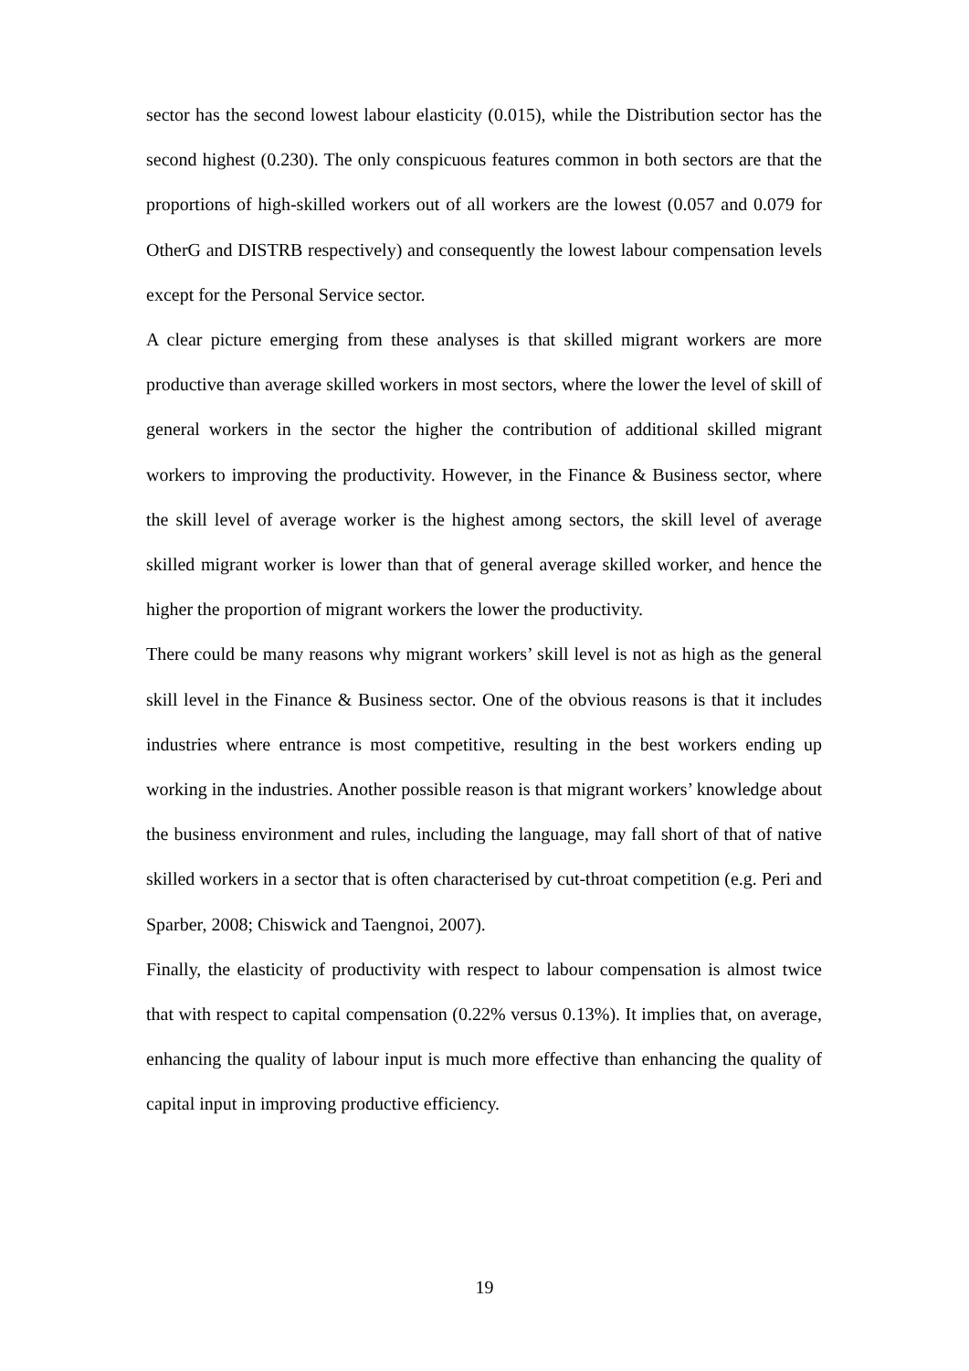sector has the second lowest labour elasticity (0.015), while the Distribution sector has the second highest (0.230). The only conspicuous features common in both sectors are that the proportions of high-skilled workers out of all workers are the lowest (0.057 and 0.079 for OtherG and DISTRB respectively) and consequently the lowest labour compensation levels except for the Personal Service sector.
A clear picture emerging from these analyses is that skilled migrant workers are more productive than average skilled workers in most sectors, where the lower the level of skill of general workers in the sector the higher the contribution of additional skilled migrant workers to improving the productivity. However, in the Finance & Business sector, where the skill level of average worker is the highest among sectors, the skill level of average skilled migrant worker is lower than that of general average skilled worker, and hence the higher the proportion of migrant workers the lower the productivity.
There could be many reasons why migrant workers’ skill level is not as high as the general skill level in the Finance & Business sector. One of the obvious reasons is that it includes industries where entrance is most competitive, resulting in the best workers ending up working in the industries. Another possible reason is that migrant workers’ knowledge about the business environment and rules, including the language, may fall short of that of native skilled workers in a sector that is often characterised by cut-throat competition (e.g. Peri and Sparber, 2008; Chiswick and Taengnoi, 2007).
Finally, the elasticity of productivity with respect to labour compensation is almost twice that with respect to capital compensation (0.22% versus 0.13%). It implies that, on average, enhancing the quality of labour input is much more effective than enhancing the quality of capital input in improving productive efficiency.
19